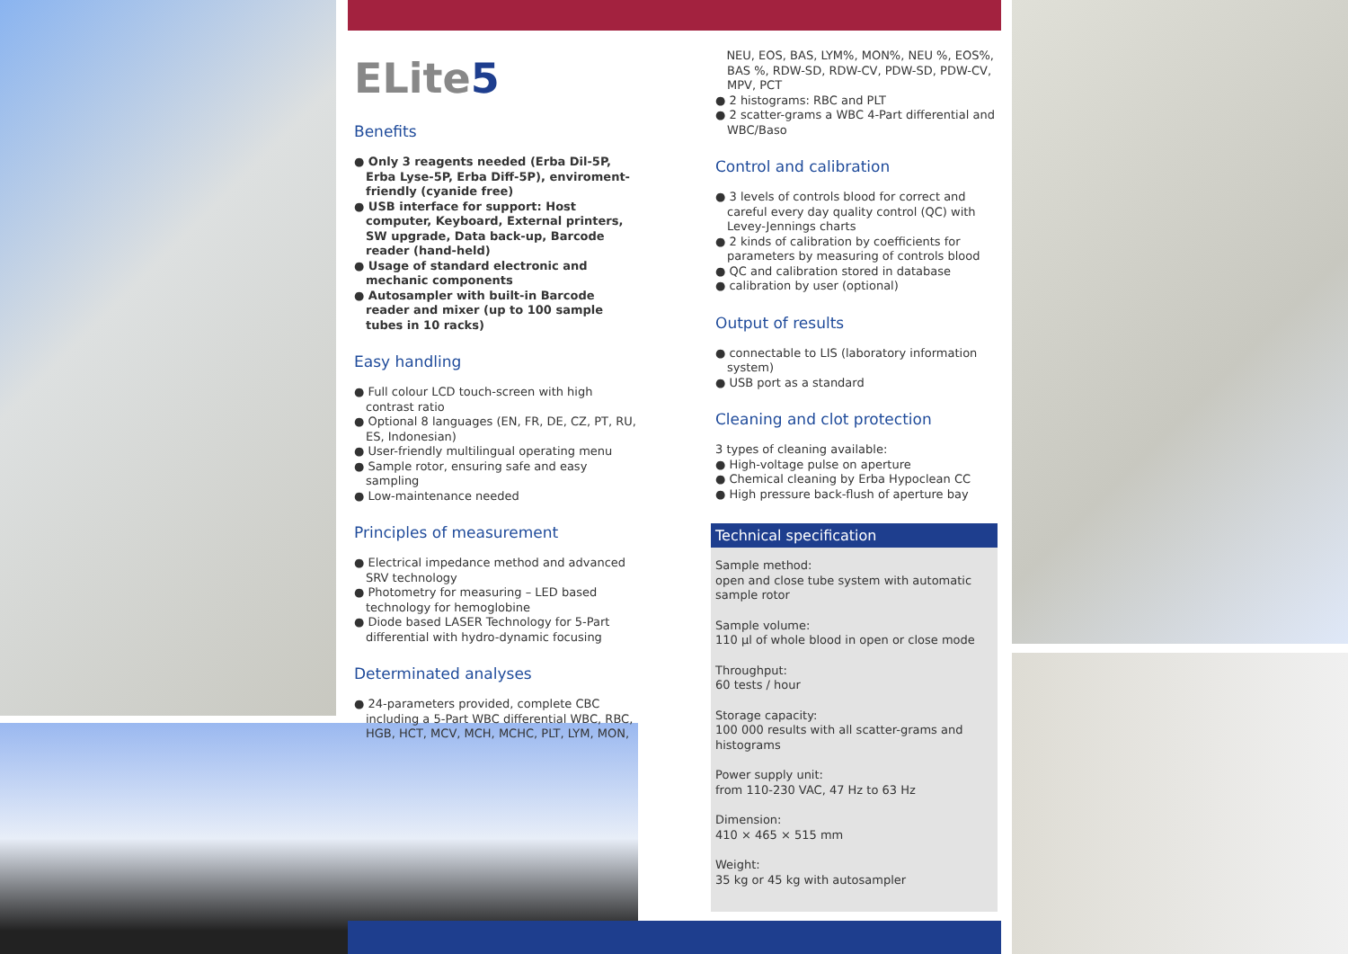ELite5
Benefits
● Only 3 reagents needed (Erba Dil-5P, Erba Lyse-5P, Erba Diff-5P), enviroment-friendly (cyanide free)
● USB interface for support: Host computer, Keyboard, External printers, SW upgrade, Data back-up, Barcode reader (hand-held)
● Usage of standard electronic and mechanic components
● Autosampler with built-in Barcode reader and mixer (up to 100 sample tubes in 10 racks)
Easy handling
● Full colour LCD touch-screen with high contrast ratio
● Optional 8 languages (EN, FR, DE, CZ, PT, RU, ES, Indonesian)
● User-friendly multilingual operating menu
● Sample rotor, ensuring safe and easy sampling
● Low-maintenance needed
Principles of measurement
● Electrical impedance method and advanced SRV technology
● Photometry for measuring – LED based technology for hemoglobine
● Diode based LASER Technology for 5-Part differential with hydro-dynamic focusing
Determinated analyses
● 24-parameters provided, complete CBC including a 5-Part WBC differential WBC, RBC, HGB, HCT, MCV, MCH, MCHC, PLT, LYM, MON,
NEU, EOS, BAS, LYM%, MON%, NEU %, EOS%, BAS %, RDW-SD, RDW-CV, PDW-SD, PDW-CV, MPV, PCT
● 2 histograms: RBC and PLT
● 2 scatter-grams a WBC 4-Part differential and WBC/Baso
Control and calibration
● 3 levels of controls blood for correct and careful every day quality control (QC) with Levey-Jennings charts
● 2 kinds of calibration by coefficients for parameters by measuring of controls blood
● QC and calibration stored in database
● calibration by user (optional)
Output of results
● connectable to LIS (laboratory information system)
● USB port as a standard
Cleaning and clot protection
3 types of cleaning available:
● High-voltage pulse on aperture
● Chemical cleaning by Erba Hypoclean CC
● High pressure back-flush of aperture bay
Technical specification
Sample method:
open and close tube system with automatic sample rotor
Sample volume:
110 µl of whole blood in open or close mode
Throughput:
60 tests / hour
Storage capacity:
100 000 results with all scatter-grams and histograms
Power supply unit:
from 110-230 VAC, 47 Hz to 63 Hz
Dimension:
410 × 465 × 515 mm
Weight:
35 kg or 45 kg with autosampler